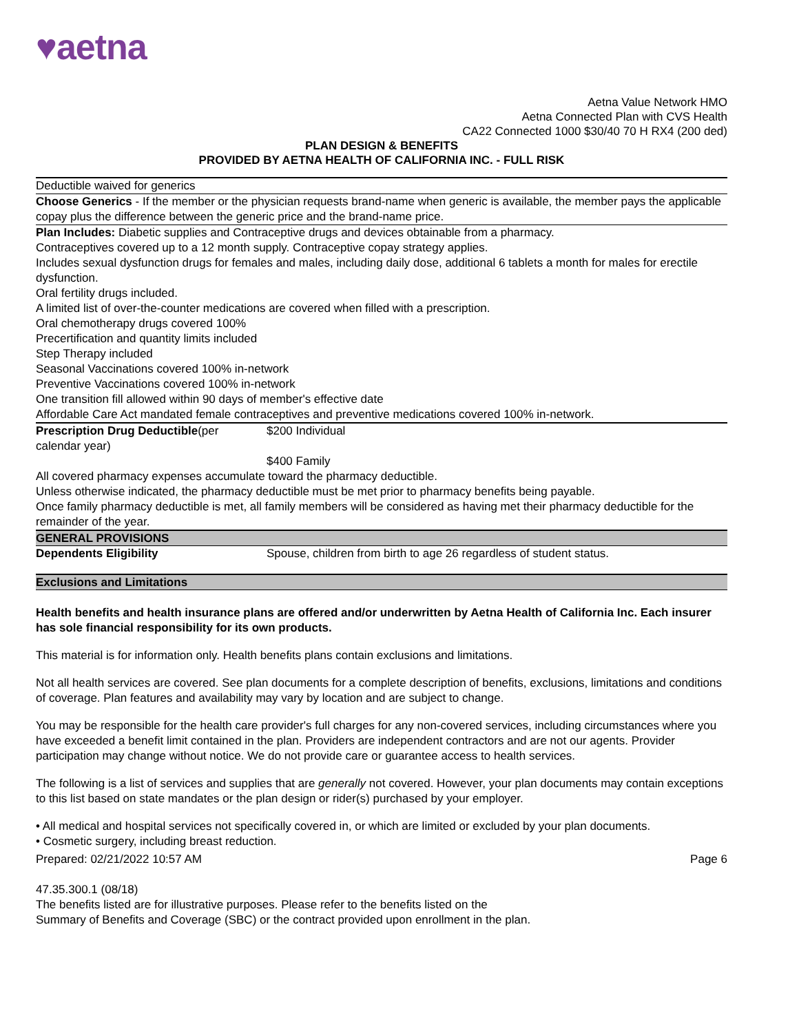♥aetna
Aetna Value Network HMO
Aetna Connected Plan with CVS Health
CA22 Connected 1000 $30/40 70 H RX4 (200 ded)
PLAN DESIGN & BENEFITS
PROVIDED BY AETNA HEALTH OF CALIFORNIA INC. - FULL RISK
Deductible waived for generics
Choose Generics - If the member or the physician requests brand-name when generic is available, the member pays the applicable copay plus the difference between the generic price and the brand-name price.
Plan Includes: Diabetic supplies and Contraceptive drugs and devices obtainable from a pharmacy.
Contraceptives covered up to a 12 month supply. Contraceptive copay strategy applies.
Includes sexual dysfunction drugs for females and males, including daily dose, additional 6 tablets a month for males for erectile dysfunction.
Oral fertility drugs included.
A limited list of over-the-counter medications are covered when filled with a prescription.
Oral chemotherapy drugs covered 100%
Precertification and quantity limits included
Step Therapy included
Seasonal Vaccinations covered 100% in-network
Preventive Vaccinations covered 100% in-network
One transition fill allowed within 90 days of member's effective date
Affordable Care Act mandated female contraceptives and preventive medications covered 100% in-network.
| Prescription Drug Deductible (per calendar year) | $200 Individual $400 Family |
All covered pharmacy expenses accumulate toward the pharmacy deductible.
Unless otherwise indicated, the pharmacy deductible must be met prior to pharmacy benefits being payable.
Once family pharmacy deductible is met, all family members will be considered as having met their pharmacy deductible for the remainder of the year.
GENERAL PROVISIONS
| Dependents Eligibility | Spouse, children from birth to age 26 regardless of student status. |
Exclusions and Limitations
Health benefits and health insurance plans are offered and/or underwritten by Aetna Health of California Inc. Each insurer has sole financial responsibility for its own products.
This material is for information only. Health benefits plans contain exclusions and limitations.
Not all health services are covered. See plan documents for a complete description of benefits, exclusions, limitations and conditions of coverage. Plan features and availability may vary by location and are subject to change.
You may be responsible for the health care provider's full charges for any non-covered services, including circumstances where you have exceeded a benefit limit contained in the plan. Providers are independent contractors and are not our agents. Provider participation may change without notice. We do not provide care or guarantee access to health services.
The following is a list of services and supplies that are generally not covered. However, your plan documents may contain exceptions to this list based on state mandates or the plan design or rider(s) purchased by your employer.
• All medical and hospital services not specifically covered in, or which are limited or excluded by your plan documents.
• Cosmetic surgery, including breast reduction.
Prepared: 02/21/2022 10:57 AM Page 6
47.35.300.1 (08/18)
The benefits listed are for illustrative purposes. Please refer to the benefits listed on the
Summary of Benefits and Coverage (SBC) or the contract provided upon enrollment in the plan.